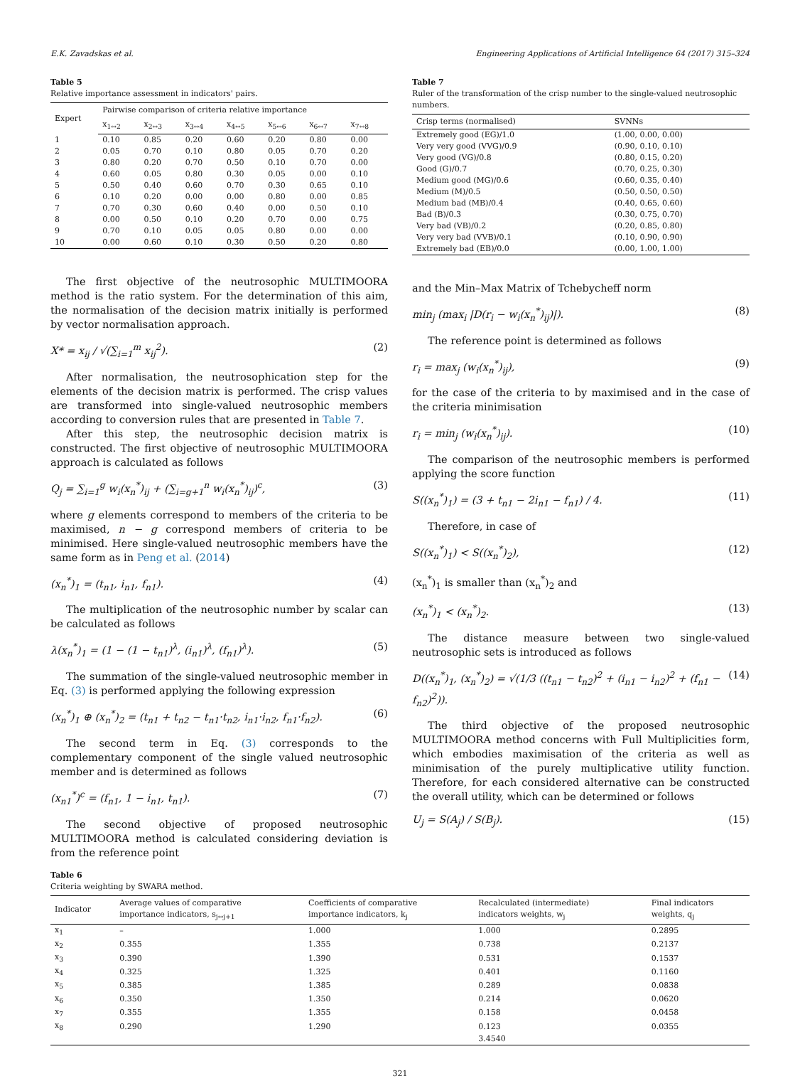E.K. Zavadskas et al. Engineering Applications of Artificial Intelligence 64 (2017) 315–324
Table 5
Relative importance assessment in indicators' pairs.
| Expert | Pairwise comparison of criteria relative importance | | | | | | |
| --- | --- | --- | --- | --- | --- | --- | --- |
| | x<sub>1↔2</sub> | x<sub>2↔3</sub> | x<sub>3↔4</sub> | x<sub>4↔5</sub> | x<sub>5↔6</sub> | x<sub>6↔7</sub> | x<sub>7↔8</sub> |
| 1 | 0.10 | 0.85 | 0.20 | 0.60 | 0.20 | 0.80 | 0.00 |
| 2 | 0.05 | 0.70 | 0.10 | 0.80 | 0.05 | 0.70 | 0.20 |
| 3 | 0.80 | 0.20 | 0.70 | 0.50 | 0.10 | 0.70 | 0.00 |
| 4 | 0.60 | 0.05 | 0.80 | 0.30 | 0.05 | 0.00 | 0.10 |
| 5 | 0.50 | 0.40 | 0.60 | 0.70 | 0.30 | 0.65 | 0.10 |
| 6 | 0.10 | 0.20 | 0.00 | 0.00 | 0.80 | 0.00 | 0.85 |
| 7 | 0.70 | 0.30 | 0.60 | 0.40 | 0.00 | 0.50 | 0.10 |
| 8 | 0.00 | 0.50 | 0.10 | 0.20 | 0.70 | 0.00 | 0.75 |
| 9 | 0.70 | 0.10 | 0.05 | 0.05 | 0.80 | 0.00 | 0.00 |
| 10 | 0.00 | 0.60 | 0.10 | 0.30 | 0.50 | 0.20 | 0.80 |
The first objective of the neutrosophic MULTIMOORA method is the ratio system. For the determination of this aim, the normalisation of the decision matrix initially is performed by vector normalisation approach.
X* = x<sub>ij</sub> / √(∑<sub>i=1</sub><sup>m</sup> x<sub>ij</sub><sup>2</sup>). (2)
After normalisation, the neutrosophication step for the elements of the decision matrix is performed. The crisp values are transformed into single-valued neutrosophic members according to conversion rules that are presented in Table 7.
After this step, the neutrosophic decision matrix is constructed. The first objective of neutrosophic MULTIMOORA approach is calculated as follows
Q<sub>j</sub> = ∑<sub>i=1</sub><sup>g</sup> w<sub>i</sub>(x<sub>n</sub><sup>*</sup>)<sub>ij</sub> + (∑<sub>i=g+1</sub><sup>n</sup> w<sub>i</sub>(x<sub>n</sub><sup>*</sup>)<sub>ij</sub>)<sup>c</sup>, (3)
where g elements correspond to members of the criteria to be maximised, n − g correspond members of criteria to be minimised. Here single-valued neutrosophic members have the same form as in Peng et al. (2014)
(x<sub>n</sub><sup>*</sup>)<sub>1</sub> = (t<sub>n1</sub>, i<sub>n1</sub>, f<sub>n1</sub>). (4)
The multiplication of the neutrosophic number by scalar can be calculated as follows
λ(x<sub>n</sub><sup>*</sup>)<sub>1</sub> = (1 − (1 − t<sub>n1</sub>)<sup>λ</sup>, (i<sub>n1</sub>)<sup>λ</sup>, (f<sub>n1</sub>)<sup>λ</sup>). (5)
The summation of the single-valued neutrosophic member in Eq. (3) is performed applying the following expression
(x<sub>n</sub><sup>*</sup>)<sub>1</sub> ⊕ (x<sub>n</sub><sup>*</sup>)<sub>2</sub> = (t<sub>n1</sub> + t<sub>n2</sub> − t<sub>n1</sub>·t<sub>n2</sub>, i<sub>n1</sub>·i<sub>n2</sub>, f<sub>n1</sub>·f<sub>n2</sub>). (6)
The second term in Eq. (3) corresponds to the complementary component of the single valued neutrosophic member and is determined as follows
(x<sub>n1</sub><sup>*</sup>)<sup>c</sup> = (f<sub>n1</sub>, 1 − i<sub>n1</sub>, t<sub>n1</sub>). (7)
The second objective of proposed neutrosophic MULTIMOORA method is calculated considering deviation is from the reference point
Table 7
Ruler of the transformation of the crisp number to the single-valued neutrosophic numbers.
| Crisp terms (normalised) | SVNNs |
| --- | --- |
| Extremely good (EG)/1.0 | (1.00, 0.00, 0.00) |
| Very very good (VVG)/0.9 | (0.90, 0.10, 0.10) |
| Very good (VG)/0.8 | (0.80, 0.15, 0.20) |
| Good (G)/0.7 | (0.70, 0.25, 0.30) |
| Medium good (MG)/0.6 | (0.60, 0.35, 0.40) |
| Medium (M)/0.5 | (0.50, 0.50, 0.50) |
| Medium bad (MB)/0.4 | (0.40, 0.65, 0.60) |
| Bad (B)/0.3 | (0.30, 0.75, 0.70) |
| Very bad (VB)/0.2 | (0.20, 0.85, 0.80) |
| Very very bad (VVB)/0.1 | (0.10, 0.90, 0.90) |
| Extremely bad (EB)/0.0 | (0.00, 1.00, 1.00) |
and the Min–Max Matrix of Tchebycheff norm
min<sub>j</sub> (max<sub>i</sub> |D(r<sub>i</sub> − w<sub>i</sub>(x<sub>n</sub><sup>*</sup>)<sub>ij</sub>)|). (8)
The reference point is determined as follows
r<sub>i</sub> = max<sub>j</sub> (w<sub>i</sub>(x<sub>n</sub><sup>*</sup>)<sub>ij</sub>), (9)
for the case of the criteria to by maximised and in the case of the criteria minimisation
r<sub>i</sub> = min<sub>j</sub> (w<sub>i</sub>(x<sub>n</sub><sup>*</sup>)<sub>ij</sub>). (10)
The comparison of the neutrosophic members is performed applying the score function
S((x<sub>n</sub><sup>*</sup>)<sub>1</sub>) = (3 + t<sub>n1</sub> − 2i<sub>n1</sub> − f<sub>n1</sub>) / 4. (11)
Therefore, in case of
S((x<sub>n</sub><sup>*</sup>)<sub>1</sub>) < S((x<sub>n</sub><sup>*</sup>)<sub>2</sub>), (12)
(x<sub>n</sub><sup>*</sup>)<sub>1</sub> is smaller than (x<sub>n</sub><sup>*</sup>)<sub>2</sub> and
(x<sub>n</sub><sup>*</sup>)<sub>1</sub> < (x<sub>n</sub><sup>*</sup>)<sub>2</sub>. (13)
The distance measure between two single-valued neutrosophic sets is introduced as follows
D((x<sub>n</sub><sup>*</sup>)<sub>1</sub>, (x<sub>n</sub><sup>*</sup>)<sub>2</sub>) = √(1/3 ((t<sub>n1</sub> − t<sub>n2</sub>)<sup>2</sup> + (i<sub>n1</sub> − i<sub>n2</sub>)<sup>2</sup> + (f<sub>n1</sub> − f<sub>n2</sub>)<sup>2</sup>)). (14)
The third objective of the proposed neutrosophic MULTIMOORA method concerns with Full Multiplicities form, which embodies maximisation of the criteria as well as minimisation of the purely multiplicative utility function. Therefore, for each considered alternative can be constructed the overall utility, which can be determined or follows
U<sub>j</sub> = S(A<sub>j</sub>) / S(B<sub>j</sub>). (15)
Table 6
Criteria weighting by SWARA method.
| Indicator | Average values of comparative importance indicators, s<sub>j↔j+1</sub> | Coefficients of comparative importance indicators, k<sub>j</sub> | Recalculated (intermediate) indicators weights, w<sub>j</sub> | Final indicators weights, q<sub>j</sub> |
| --- | --- | --- | --- | --- |
| x<sub>1</sub> | – | 1.000 | 1.000 | 0.2895 |
| x<sub>2</sub> | 0.355 | 1.355 | 0.738 | 0.2137 |
| x<sub>3</sub> | 0.390 | 1.390 | 0.531 | 0.1537 |
| x<sub>4</sub> | 0.325 | 1.325 | 0.401 | 0.1160 |
| x<sub>5</sub> | 0.385 | 1.385 | 0.289 | 0.0838 |
| x<sub>6</sub> | 0.350 | 1.350 | 0.214 | 0.0620 |
| x<sub>7</sub> | 0.355 | 1.355 | 0.158 | 0.0458 |
| x<sub>8</sub> | 0.290 | 1.290 | 0.123 | 0.0355 |
| | | | 3.4540 | |
321